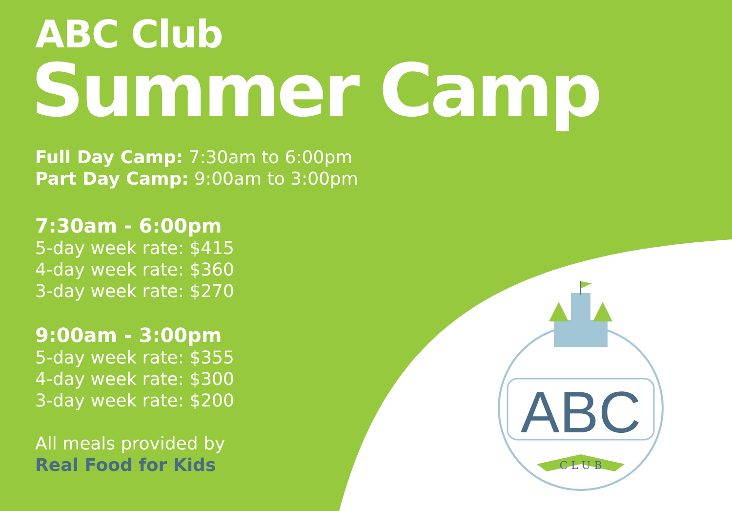ABC Club
Summer Camp
Full Day Camp: 7:30am to 6:00pm
Part Day Camp: 9:00am to 3:00pm
7:30am - 6:00pm
5-day week rate: $415
4-day week rate: $360
3-day week rate: $270
9:00am - 3:00pm
5-day week rate: $355
4-day week rate: $300
3-day week rate: $200
All meals provided by
Real Food for Kids
ABC
C L U B